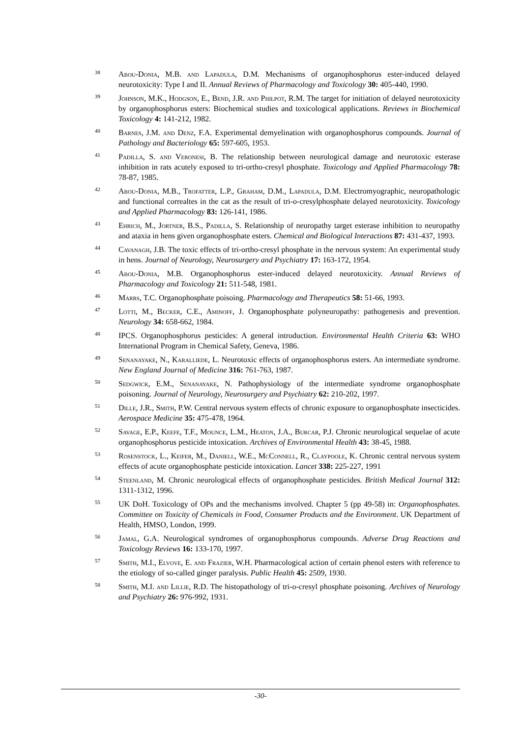38
Abou-Donia, M.B. and Lapadula, D.M. Mechanisms of organophosphorus ester-induced delayed neurotoxicity: Type I and II. Annual Reviews of Pharmacology and Toxicology 30: 405-440, 1990.
39
Johnson, M.K., Hodgson, E., Bend, J.R. and Philpot, R.M. The target for initiation of delayed neurotoxicity by organophosphorus esters: Biochemical studies and toxicological applications. Reviews in Biochemical Toxicology 4: 141-212, 1982.
40
Barnes, J.M. and Denz, F.A. Experimental demyelination with organophosphorus compounds. Journal of Pathology and Bacteriology 65: 597-605, 1953.
41
Padilla, S. and Veronesi, B. The relationship between neurological damage and neurotoxic esterase inhibition in rats acutely exposed to tri-ortho-cresyl phosphate. Toxicology and Applied Pharmacology 78: 78-87, 1985.
42
Abou-Donia, M.B., Trofatter, L.P., Graham, D.M., Lapadula, D.M. Electromyographic, neuropathologic and functional correaltes in the cat as the result of tri-o-cresylphosphate delayed neurotoxicity. Toxicology and Applied Pharmacology 83: 126-141, 1986.
43
Ehrich, M., Jortner, B.S., Padilla, S. Relationship of neuropathy target esterase inhibition to neuropathy and ataxia in hens given organophosphate esters. Chemical and Biological Interactions 87: 431-437, 1993.
44
Cavanagh, J.B. The toxic effects of tri-ortho-cresyl phosphate in the nervous system: An experimental study in hens. Journal of Neurology, Neurosurgery and Psychiatry 17: 163-172, 1954.
45
Abou-Donia, M.B. Organophosphorus ester-induced delayed neurotoxicity. Annual Reviews of Pharmacology and Toxicology 21: 511-548, 1981.
46
Marrs, T.C. Organophosphate poisoing. Pharmacology and Therapeutics 58: 51-66, 1993.
47
Lotti, M., Becker, C.E., Aminoff, J. Organophosphate polyneuropathy: pathogenesis and prevention. Neurology 34: 658-662, 1984.
48
IPCS. Organophosphorus pesticides: A general introduction. Environmental Health Criteria 63: WHO International Program in Chemical Safety, Geneva, 1986.
49
Senanayake, N., Karalliede, L. Neurotoxic effects of organophosphorus esters. An intermediate syndrome. New England Journal of Medicine 316: 761-763, 1987.
50
Sedgwick, E.M., Senanayake, N. Pathophysiology of the intermediate syndrome organophosphate poisoning. Journal of Neurology, Neurosurgery and Psychiatry 62: 210-202, 1997.
51
Dille, J.R., Smith, P.W. Central nervous system effects of chronic exposure to organophosphate insecticides. Aerospace Medicine 35: 475-478, 1964.
52
Savage, E.P., Keefe, T.F., Mounce, L.M., Heaton, J.A., Burcar, P.J. Chronic neurological sequelae of acute organophosphorus pesticide intoxication. Archives of Environmental Health 43: 38-45, 1988.
53
Rosenstock, L., Keifer, M., Daniell, W.E., McConnell, R., Claypoole, K. Chronic central nervous system effects of acute organophosphate pesticide intoxication. Lancet 338: 225-227, 1991
54
Steenland, M. Chronic neurological effects of organophosphate pesticides. British Medical Journal 312: 1311-1312, 1996.
55
UK DoH. Toxicology of OPs and the mechanisms involved. Chapter 5 (pp 49-58) in: Organophosphates. Committee on Toxicity of Chemicals in Food, Consumer Products and the Environment. UK Department of Health, HMSO, London, 1999.
56
Jamal, G.A. Neurological syndromes of organophosphorus compounds. Adverse Drug Reactions and Toxicology Reviews 16: 133-170, 1997.
57
Smith, M.I., Elvove, E. and Frazier, W.H. Pharmacological action of certain phenol esters with reference to the etiology of so-called ginger paralysis. Public Health 45: 2509, 1930.
58
Smith, M.I. and Lillie, R.D. The histopathology of tri-o-cresyl phosphate poisoning. Archives of Neurology and Psychiatry 26: 976-992, 1931.
-30-